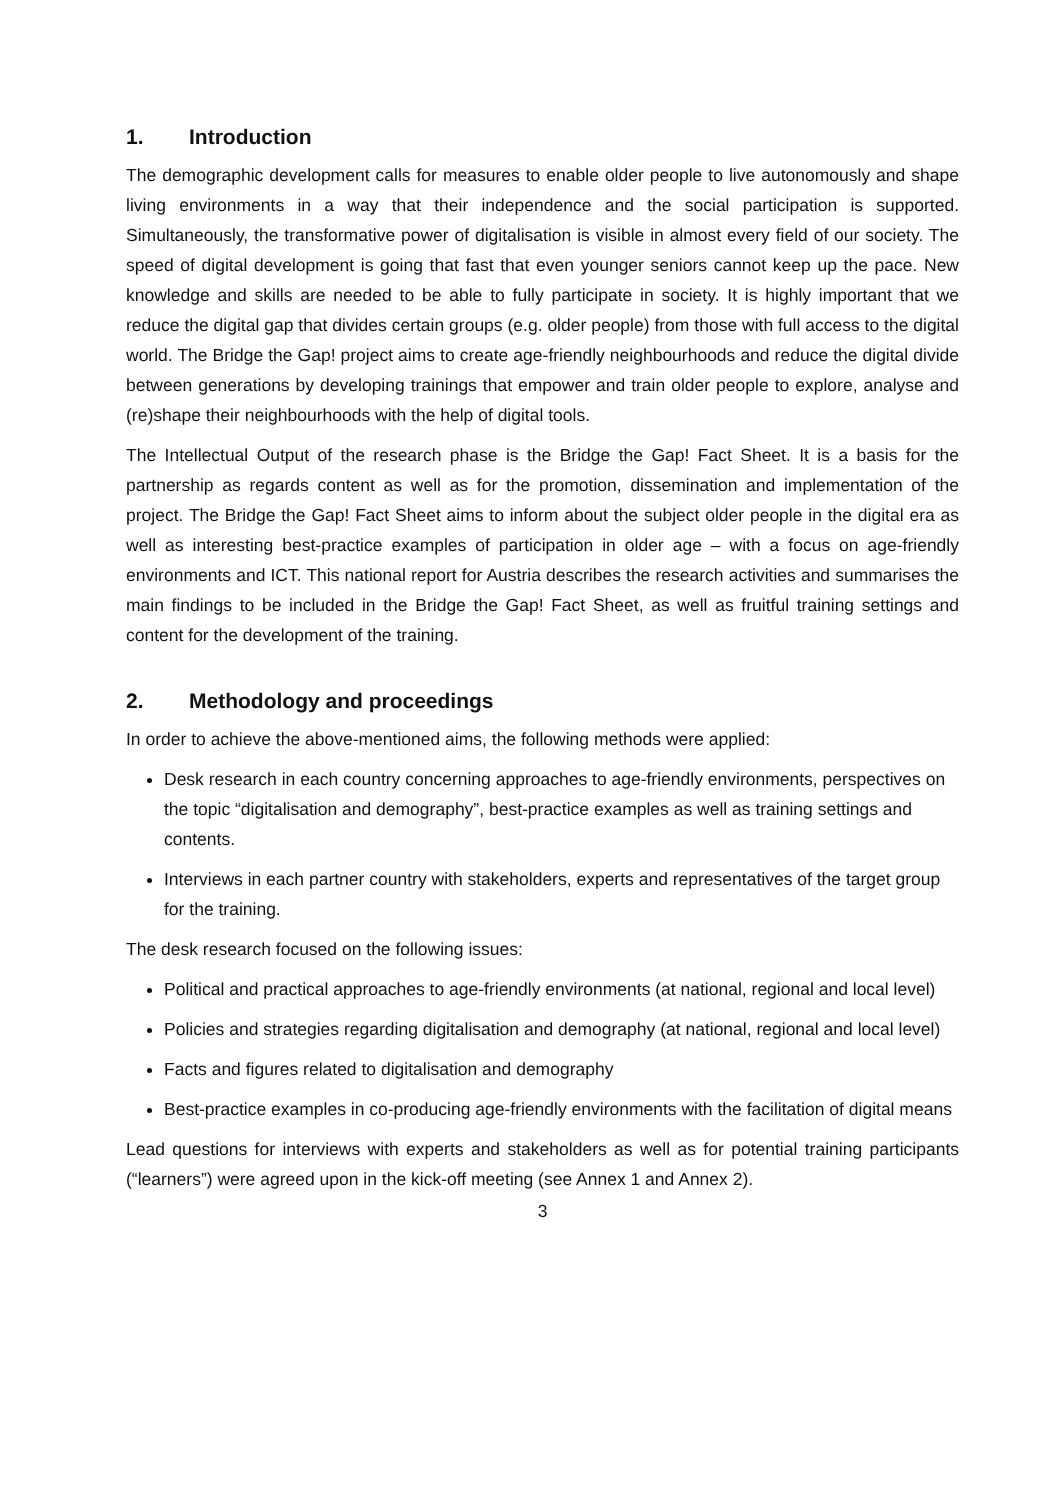1. Introduction
The demographic development calls for measures to enable older people to live autonomously and shape living environments in a way that their independence and the social participation is supported. Simultaneously, the transformative power of digitalisation is visible in almost every field of our society. The speed of digital development is going that fast that even younger seniors cannot keep up the pace. New knowledge and skills are needed to be able to fully participate in society. It is highly important that we reduce the digital gap that divides certain groups (e.g. older people) from those with full access to the digital world. The Bridge the Gap! project aims to create age-friendly neighbourhoods and reduce the digital divide between generations by developing trainings that empower and train older people to explore, analyse and (re)shape their neighbourhoods with the help of digital tools.
The Intellectual Output of the research phase is the Bridge the Gap! Fact Sheet. It is a basis for the partnership as regards content as well as for the promotion, dissemination and implementation of the project. The Bridge the Gap! Fact Sheet aims to inform about the subject older people in the digital era as well as interesting best-practice examples of participation in older age – with a focus on age-friendly environments and ICT. This national report for Austria describes the research activities and summarises the main findings to be included in the Bridge the Gap! Fact Sheet, as well as fruitful training settings and content for the development of the training.
2. Methodology and proceedings
In order to achieve the above-mentioned aims, the following methods were applied:
Desk research in each country concerning approaches to age-friendly environments, perspectives on the topic “digitalisation and demography”, best-practice examples as well as training settings and contents.
Interviews in each partner country with stakeholders, experts and representatives of the target group for the training.
The desk research focused on the following issues:
Political and practical approaches to age-friendly environments (at national, regional and local level)
Policies and strategies regarding digitalisation and demography (at national, regional and local level)
Facts and figures related to digitalisation and demography
Best-practice examples in co-producing age-friendly environments with the facilitation of digital means
Lead questions for interviews with experts and stakeholders as well as for potential training participants (“learners”) were agreed upon in the kick-off meeting (see Annex 1 and Annex 2).
3